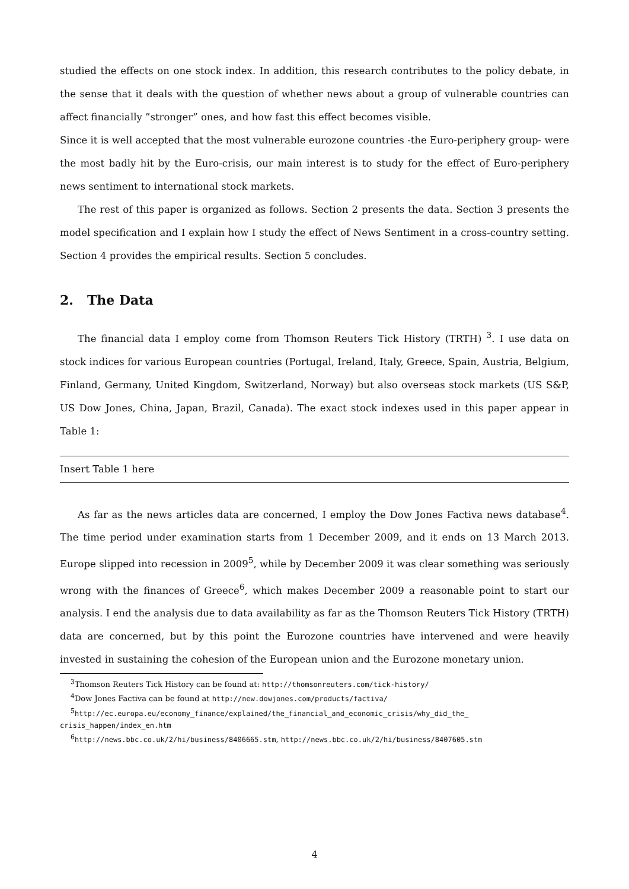studied the effects on one stock index. In addition, this research contributes to the policy debate, in the sense that it deals with the question of whether news about a group of vulnerable countries can affect financially ”stronger” ones, and how fast this effect becomes visible.
Since it is well accepted that the most vulnerable eurozone countries -the Euro-periphery group- were the most badly hit by the Euro-crisis, our main interest is to study for the effect of Euro-periphery news sentiment to international stock markets.
The rest of this paper is organized as follows. Section 2 presents the data. Section 3 presents the model specification and I explain how I study the effect of News Sentiment in a cross-country setting. Section 4 provides the empirical results. Section 5 concludes.
2. The Data
The financial data I employ come from Thomson Reuters Tick History (TRTH) <sup>3</sup>. I use data on stock indices for various European countries (Portugal, Ireland, Italy, Greece, Spain, Austria, Belgium, Finland, Germany, United Kingdom, Switzerland, Norway) but also overseas stock markets (US S&P, US Dow Jones, China, Japan, Brazil, Canada). The exact stock indexes used in this paper appear in Table 1:
Insert Table 1 here
As far as the news articles data are concerned, I employ the Dow Jones Factiva news database<sup>4</sup>. The time period under examination starts from 1 December 2009, and it ends on 13 March 2013. Europe slipped into recession in 2009<sup>5</sup>, while by December 2009 it was clear something was seriously wrong with the finances of Greece<sup>6</sup>, which makes December 2009 a reasonable point to start our analysis. I end the analysis due to data availability as far as the Thomson Reuters Tick History (TRTH) data are concerned, but by this point the Eurozone countries have intervened and were heavily invested in sustaining the cohesion of the European union and the Eurozone monetary union.
<sup>3</sup> Thomson Reuters Tick History can be found at: http://thomsonreuters.com/tick-history/
<sup>4</sup> Dow Jones Factiva can be found at http://new.dowjones.com/products/factiva/
<sup>5</sup> http://ec.europa.eu/economy_finance/explained/the_financial_and_economic_crisis/why_did_the_ crisis_happen/index_en.htm
<sup>6</sup> http://news.bbc.co.uk/2/hi/business/8406665.stm, http://news.bbc.co.uk/2/hi/business/8407605.stm
4